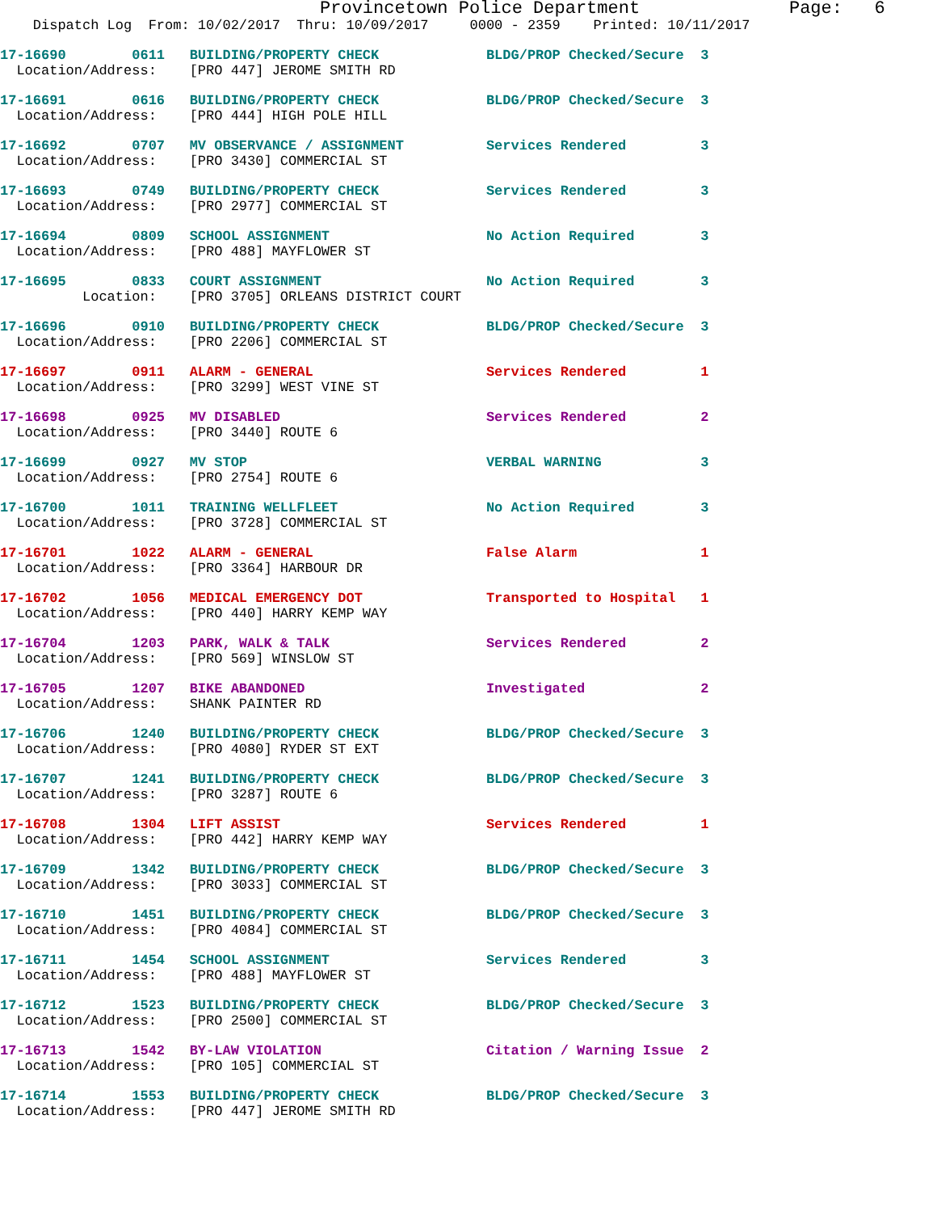Provincetown Police Department              Page:   6
    Dispatch Log  From: 10/02/2017  Thru: 10/09/2017     0000 - 2359    Printed: 10/11/2017
17-16690        0611   BUILDING/PROPERTY CHECK             BLDG/PROP Checked/Secure  3
  Location/Address:    [PRO 447] JEROME SMITH RD
17-16691        0616   BUILDING/PROPERTY CHECK             BLDG/PROP Checked/Secure  3
  Location/Address:    [PRO 444] HIGH POLE HILL
17-16692        0707   MV OBSERVANCE / ASSIGNMENT          Services Rendered         3
  Location/Address:    [PRO 3430] COMMERCIAL ST
17-16693        0749   BUILDING/PROPERTY CHECK             Services Rendered         3
  Location/Address:    [PRO 2977] COMMERCIAL ST
17-16694        0809   SCHOOL ASSIGNMENT                   No Action Required        3
  Location/Address:    [PRO 488] MAYFLOWER ST
17-16695        0833   COURT ASSIGNMENT                    No Action Required        3
          Location:    [PRO 3705] ORLEANS DISTRICT COURT
17-16696        0910   BUILDING/PROPERTY CHECK             BLDG/PROP Checked/Secure  3
  Location/Address:    [PRO 2206] COMMERCIAL ST
17-16697        0911   ALARM - GENERAL                     Services Rendered         1
  Location/Address:    [PRO 3299] WEST VINE ST
17-16698        0925   MV DISABLED                         Services Rendered         2
  Location/Address:    [PRO 3440] ROUTE 6
17-16699        0927   MV STOP                             VERBAL WARNING            3
  Location/Address:    [PRO 2754] ROUTE 6
17-16700        1011   TRAINING WELLFLEET                  No Action Required        3
  Location/Address:    [PRO 3728] COMMERCIAL ST
17-16701        1022   ALARM - GENERAL                     False Alarm               1
  Location/Address:    [PRO 3364] HARBOUR DR
17-16702        1056   MEDICAL EMERGENCY DOT               Transported to Hospital   1
  Location/Address:    [PRO 440] HARRY KEMP WAY
17-16704        1203   PARK, WALK & TALK                   Services Rendered         2
  Location/Address:    [PRO 569] WINSLOW ST
17-16705        1207   BIKE ABANDONED                      Investigated              2
  Location/Address:    SHANK PAINTER RD
17-16706        1240   BUILDING/PROPERTY CHECK             BLDG/PROP Checked/Secure  3
  Location/Address:    [PRO 4080] RYDER ST EXT
17-16707        1241   BUILDING/PROPERTY CHECK             BLDG/PROP Checked/Secure  3
  Location/Address:    [PRO 3287] ROUTE 6
17-16708        1304   LIFT ASSIST                         Services Rendered         1
  Location/Address:    [PRO 442] HARRY KEMP WAY
17-16709        1342   BUILDING/PROPERTY CHECK             BLDG/PROP Checked/Secure  3
  Location/Address:    [PRO 3033] COMMERCIAL ST
17-16710        1451   BUILDING/PROPERTY CHECK             BLDG/PROP Checked/Secure  3
  Location/Address:    [PRO 4084] COMMERCIAL ST
17-16711        1454   SCHOOL ASSIGNMENT                   Services Rendered         3
  Location/Address:    [PRO 488] MAYFLOWER ST
17-16712        1523   BUILDING/PROPERTY CHECK             BLDG/PROP Checked/Secure  3
  Location/Address:    [PRO 2500] COMMERCIAL ST
17-16713        1542   BY-LAW VIOLATION                    Citation / Warning Issue  2
  Location/Address:    [PRO 105] COMMERCIAL ST
17-16714        1553   BUILDING/PROPERTY CHECK             BLDG/PROP Checked/Secure  3
  Location/Address:    [PRO 447] JEROME SMITH RD